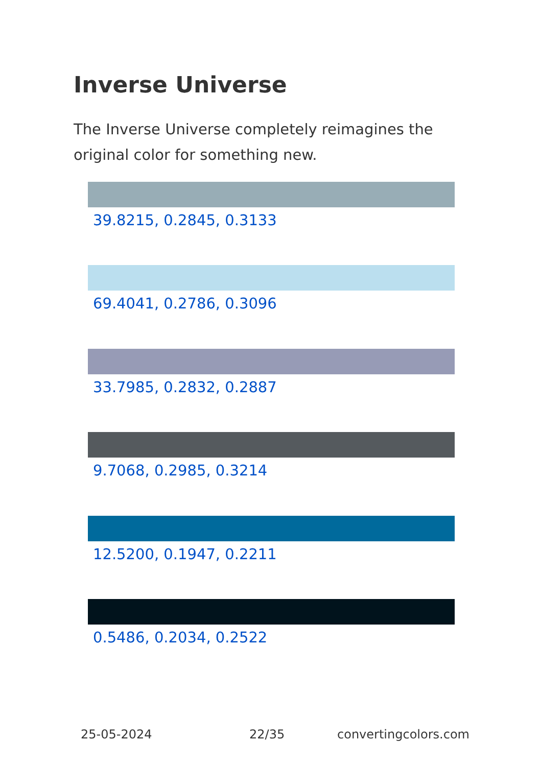Inverse Universe
The Inverse Universe completely reimagines the original color for something new.
39.8215, 0.2845, 0.3133
69.4041, 0.2786, 0.3096
33.7985, 0.2832, 0.2887
9.7068, 0.2985, 0.3214
12.5200, 0.1947, 0.2211
0.5486, 0.2034, 0.2522
25-05-2024 22/35 convertingcolors.com